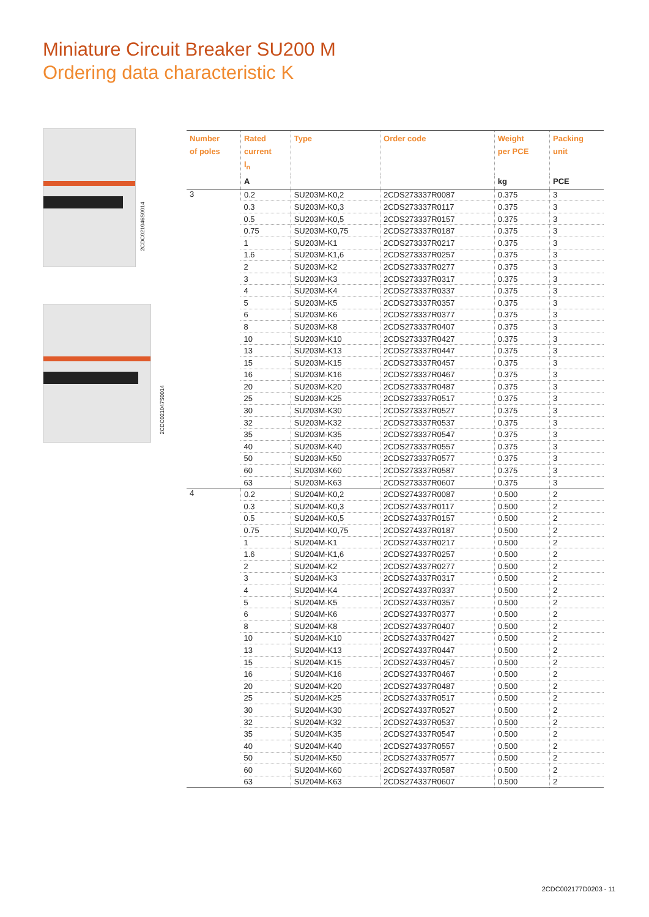Miniature Circuit Breaker SU200 M
Ordering data characteristic K
2CDC021046S0014
2CDC021047S0014
| Number of poles | Rated current I<sub>n</sub> | Type | Order code | Weight per PCE | Packing unit |
| --- | --- | --- | --- | --- | --- |
| | A | | | kg | PCE |
| 3 | 0.2 | SU203M-K0,2 | 2CDS273337R0087 | 0.375 | 3 |
| | 0.3 | SU203M-K0,3 | 2CDS273337R0117 | 0.375 | 3 |
| | 0.5 | SU203M-K0,5 | 2CDS273337R0157 | 0.375 | 3 |
| | 0.75 | SU203M-K0,75 | 2CDS273337R0187 | 0.375 | 3 |
| | 1 | SU203M-K1 | 2CDS273337R0217 | 0.375 | 3 |
| | 1.6 | SU203M-K1,6 | 2CDS273337R0257 | 0.375 | 3 |
| | 2 | SU203M-K2 | 2CDS273337R0277 | 0.375 | 3 |
| | 3 | SU203M-K3 | 2CDS273337R0317 | 0.375 | 3 |
| | 4 | SU203M-K4 | 2CDS273337R0337 | 0.375 | 3 |
| | 5 | SU203M-K5 | 2CDS273337R0357 | 0.375 | 3 |
| | 6 | SU203M-K6 | 2CDS273337R0377 | 0.375 | 3 |
| | 8 | SU203M-K8 | 2CDS273337R0407 | 0.375 | 3 |
| | 10 | SU203M-K10 | 2CDS273337R0427 | 0.375 | 3 |
| | 13 | SU203M-K13 | 2CDS273337R0447 | 0.375 | 3 |
| | 15 | SU203M-K15 | 2CDS273337R0457 | 0.375 | 3 |
| | 16 | SU203M-K16 | 2CDS273337R0467 | 0.375 | 3 |
| | 20 | SU203M-K20 | 2CDS273337R0487 | 0.375 | 3 |
| | 25 | SU203M-K25 | 2CDS273337R0517 | 0.375 | 3 |
| | 30 | SU203M-K30 | 2CDS273337R0527 | 0.375 | 3 |
| | 32 | SU203M-K32 | 2CDS273337R0537 | 0.375 | 3 |
| | 35 | SU203M-K35 | 2CDS273337R0547 | 0.375 | 3 |
| | 40 | SU203M-K40 | 2CDS273337R0557 | 0.375 | 3 |
| | 50 | SU203M-K50 | 2CDS273337R0577 | 0.375 | 3 |
| | 60 | SU203M-K60 | 2CDS273337R0587 | 0.375 | 3 |
| | 63 | SU203M-K63 | 2CDS273337R0607 | 0.375 | 3 |
| 4 | 0.2 | SU204M-K0,2 | 2CDS274337R0087 | 0.500 | 2 |
| | 0.3 | SU204M-K0,3 | 2CDS274337R0117 | 0.500 | 2 |
| | 0.5 | SU204M-K0,5 | 2CDS274337R0157 | 0.500 | 2 |
| | 0.75 | SU204M-K0,75 | 2CDS274337R0187 | 0.500 | 2 |
| | 1 | SU204M-K1 | 2CDS274337R0217 | 0.500 | 2 |
| | 1.6 | SU204M-K1,6 | 2CDS274337R0257 | 0.500 | 2 |
| | 2 | SU204M-K2 | 2CDS274337R0277 | 0.500 | 2 |
| | 3 | SU204M-K3 | 2CDS274337R0317 | 0.500 | 2 |
| | 4 | SU204M-K4 | 2CDS274337R0337 | 0.500 | 2 |
| | 5 | SU204M-K5 | 2CDS274337R0357 | 0.500 | 2 |
| | 6 | SU204M-K6 | 2CDS274337R0377 | 0.500 | 2 |
| | 8 | SU204M-K8 | 2CDS274337R0407 | 0.500 | 2 |
| | 10 | SU204M-K10 | 2CDS274337R0427 | 0.500 | 2 |
| | 13 | SU204M-K13 | 2CDS274337R0447 | 0.500 | 2 |
| | 15 | SU204M-K15 | 2CDS274337R0457 | 0.500 | 2 |
| | 16 | SU204M-K16 | 2CDS274337R0467 | 0.500 | 2 |
| | 20 | SU204M-K20 | 2CDS274337R0487 | 0.500 | 2 |
| | 25 | SU204M-K25 | 2CDS274337R0517 | 0.500 | 2 |
| | 30 | SU204M-K30 | 2CDS274337R0527 | 0.500 | 2 |
| | 32 | SU204M-K32 | 2CDS274337R0537 | 0.500 | 2 |
| | 35 | SU204M-K35 | 2CDS274337R0547 | 0.500 | 2 |
| | 40 | SU204M-K40 | 2CDS274337R0557 | 0.500 | 2 |
| | 50 | SU204M-K50 | 2CDS274337R0577 | 0.500 | 2 |
| | 60 | SU204M-K60 | 2CDS274337R0587 | 0.500 | 2 |
| | 63 | SU204M-K63 | 2CDS274337R0607 | 0.500 | 2 |
2CDC002177D0203 - 11